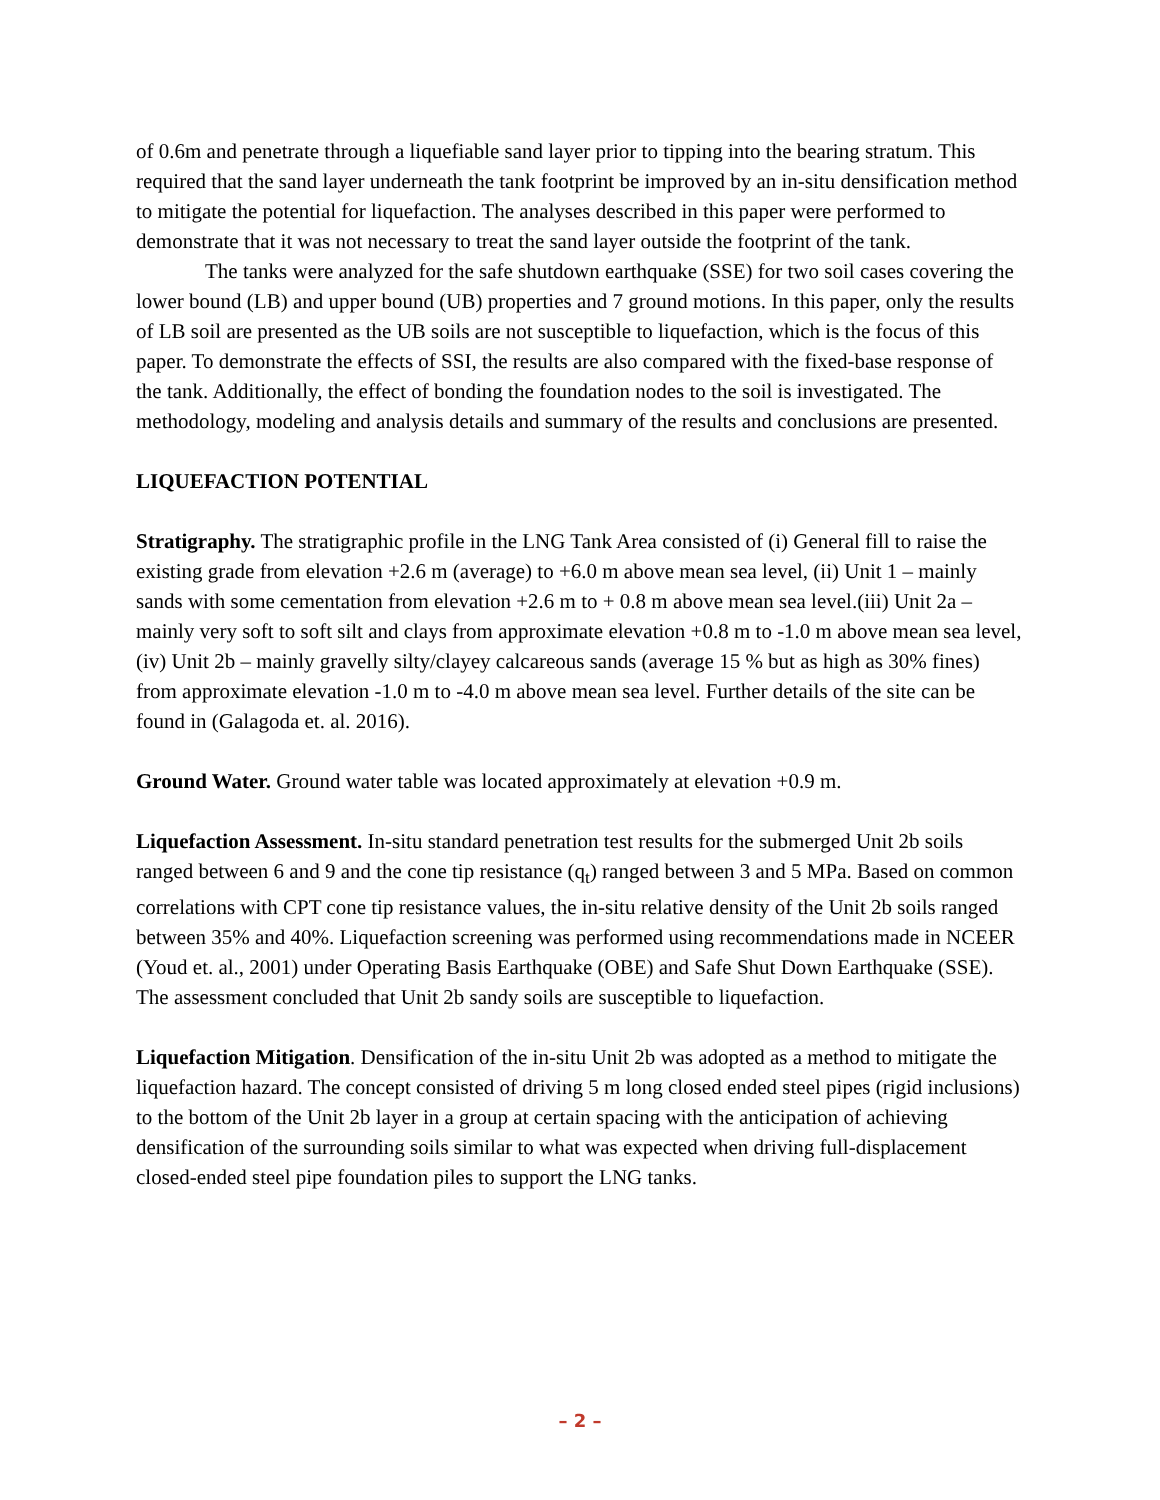of 0.6m and penetrate through a liquefiable sand layer prior to tipping into the bearing stratum. This required that the sand layer underneath the tank footprint be improved by an in-situ densification method to mitigate the potential for liquefaction. The analyses described in this paper were performed to demonstrate that it was not necessary to treat the sand layer outside the footprint of the tank.
The tanks were analyzed for the safe shutdown earthquake (SSE) for two soil cases covering the lower bound (LB) and upper bound (UB) properties and 7 ground motions. In this paper, only the results of LB soil are presented as the UB soils are not susceptible to liquefaction, which is the focus of this paper. To demonstrate the effects of SSI, the results are also compared with the fixed-base response of the tank. Additionally, the effect of bonding the foundation nodes to the soil is investigated. The methodology, modeling and analysis details and summary of the results and conclusions are presented.
LIQUEFACTION POTENTIAL
Stratigraphy. The stratigraphic profile in the LNG Tank Area consisted of (i) General fill to raise the existing grade from elevation +2.6 m (average) to +6.0 m above mean sea level, (ii) Unit 1 – mainly sands with some cementation from elevation +2.6 m to + 0.8 m above mean sea level.(iii) Unit 2a – mainly very soft to soft silt and clays from approximate elevation +0.8 m to -1.0 m above mean sea level, (iv) Unit 2b – mainly gravelly silty/clayey calcareous sands (average 15 % but as high as 30% fines) from approximate elevation -1.0 m to -4.0 m above mean sea level. Further details of the site can be found in (Galagoda et. al. 2016).
Ground Water. Ground water table was located approximately at elevation +0.9 m.
Liquefaction Assessment. In-situ standard penetration test results for the submerged Unit 2b soils ranged between 6 and 9 and the cone tip resistance (q<sub>t</sub>) ranged between 3 and 5 MPa. Based on common correlations with CPT cone tip resistance values, the in-situ relative density of the Unit 2b soils ranged between 35% and 40%. Liquefaction screening was performed using recommendations made in NCEER (Youd et. al., 2001) under Operating Basis Earthquake (OBE) and Safe Shut Down Earthquake (SSE). The assessment concluded that Unit 2b sandy soils are susceptible to liquefaction.
Liquefaction Mitigation. Densification of the in-situ Unit 2b was adopted as a method to mitigate the liquefaction hazard. The concept consisted of driving 5 m long closed ended steel pipes (rigid inclusions) to the bottom of the Unit 2b layer in a group at certain spacing with the anticipation of achieving densification of the surrounding soils similar to what was expected when driving full-displacement closed-ended steel pipe foundation piles to support the LNG tanks.
– 2 –